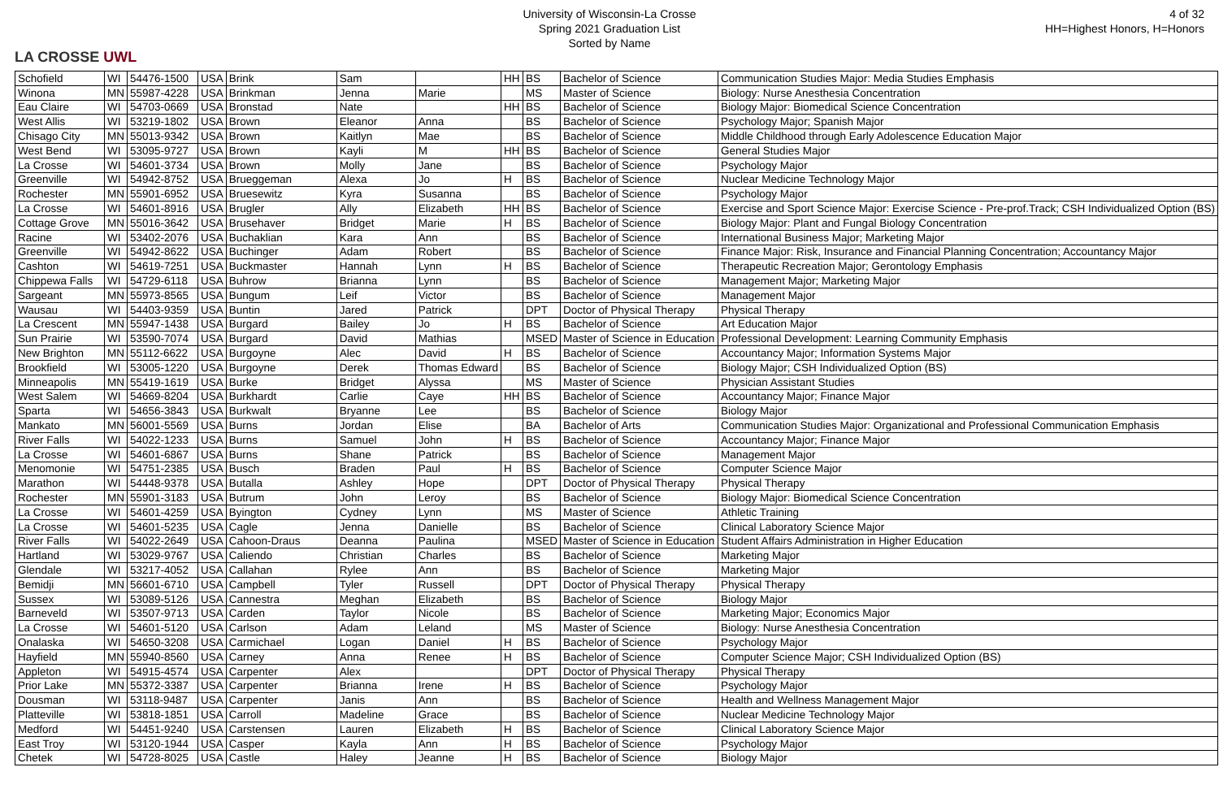LA CROSSE UWL
University of Wisconsin-La Crosse
Spring 2021 Graduation List
Sorted by Name
4 of 32
HH=Highest Honors, H=Honors
| Schofield | WI | 54476-1500 | USA | Brink | Sam | | HH | BS | Bachelor of Science | Communication Studies Major: Media Studies Emphasis |
| Winona | MN | 55987-4228 | USA | Brinkman | Jenna | Marie | | MS | Master of Science | Biology: Nurse Anesthesia Concentration |
| Eau Claire | WI | 54703-0669 | USA | Bronstad | Nate | | HH | BS | Bachelor of Science | Biology Major: Biomedical Science Concentration |
| West Allis | WI | 53219-1802 | USA | Brown | Eleanor | Anna | | BS | Bachelor of Science | Psychology Major; Spanish Major |
| Chisago City | MN | 55013-9342 | USA | Brown | Kaitlyn | Mae | | BS | Bachelor of Science | Middle Childhood through Early Adolescence Education Major |
| West Bend | WI | 53095-9727 | USA | Brown | Kayli | M | HH | BS | Bachelor of Science | General Studies Major |
| La Crosse | WI | 54601-3734 | USA | Brown | Molly | Jane | | BS | Bachelor of Science | Psychology Major |
| Greenville | WI | 54942-8752 | USA | Brueggeman | Alexa | Jo | H | BS | Bachelor of Science | Nuclear Medicine Technology Major |
| Rochester | MN | 55901-6952 | USA | Bruesewitz | Kyra | Susanna | | BS | Bachelor of Science | Psychology Major |
| La Crosse | WI | 54601-8916 | USA | Brugler | Ally | Elizabeth | HH | BS | Bachelor of Science | Exercise and Sport Science Major: Exercise Science - Pre-prof.Track; CSH Individualized Option (BS) |
| Cottage Grove | MN | 55016-3642 | USA | Brusehaver | Bridget | Marie | H | BS | Bachelor of Science | Biology Major: Plant and Fungal Biology Concentration |
| Racine | WI | 53402-2076 | USA | Buchaklian | Kara | Ann | | BS | Bachelor of Science | International Business Major; Marketing Major |
| Greenville | WI | 54942-8622 | USA | Buchinger | Adam | Robert | | BS | Bachelor of Science | Finance Major: Risk, Insurance and Financial Planning Concentration; Accountancy Major |
| Cashton | WI | 54619-7251 | USA | Buckmaster | Hannah | Lynn | H | BS | Bachelor of Science | Therapeutic Recreation Major; Gerontology Emphasis |
| Chippewa Falls | WI | 54729-6118 | USA | Buhrow | Brianna | Lynn | | BS | Bachelor of Science | Management Major; Marketing Major |
| Sargeant | MN | 55973-8565 | USA | Bungum | Leif | Victor | | BS | Bachelor of Science | Management Major |
| Wausau | WI | 54403-9359 | USA | Buntin | Jared | Patrick | | DPT | Doctor of Physical Therapy | Physical Therapy |
| La Crescent | MN | 55947-1438 | USA | Burgard | Bailey | Jo | H | BS | Bachelor of Science | Art Education Major |
| Sun Prairie | WI | 53590-7074 | USA | Burgard | David | Mathias | | MSED | Master of Science in Education | Professional Development: Learning Community Emphasis |
| New Brighton | MN | 55112-6622 | USA | Burgoyne | Alec | David | H | BS | Bachelor of Science | Accountancy Major; Information Systems Major |
| Brookfield | WI | 53005-1220 | USA | Burgoyne | Derek | Thomas Edward | | BS | Bachelor of Science | Biology Major; CSH Individualized Option (BS) |
| Minneapolis | MN | 55419-1619 | USA | Burke | Bridget | Alyssa | | MS | Master of Science | Physician Assistant Studies |
| West Salem | WI | 54669-8204 | USA | Burkhardt | Carlie | Caye | HH | BS | Bachelor of Science | Accountancy Major; Finance Major |
| Sparta | WI | 54656-3843 | USA | Burkwalt | Bryanne | Lee | | BS | Bachelor of Science | Biology Major |
| Mankato | MN | 56001-5569 | USA | Burns | Jordan | Elise | | BA | Bachelor of Arts | Communication Studies Major: Organizational and Professional Communication Emphasis |
| River Falls | WI | 54022-1233 | USA | Burns | Samuel | John | H | BS | Bachelor of Science | Accountancy Major; Finance Major |
| La Crosse | WI | 54601-6867 | USA | Burns | Shane | Patrick | | BS | Bachelor of Science | Management Major |
| Menomonie | WI | 54751-2385 | USA | Busch | Braden | Paul | H | BS | Bachelor of Science | Computer Science Major |
| Marathon | WI | 54448-9378 | USA | Butalla | Ashley | Hope | | DPT | Doctor of Physical Therapy | Physical Therapy |
| Rochester | MN | 55901-3183 | USA | Butrum | John | Leroy | | BS | Bachelor of Science | Biology Major: Biomedical Science Concentration |
| La Crosse | WI | 54601-4259 | USA | Byington | Cydney | Lynn | | MS | Master of Science | Athletic Training |
| La Crosse | WI | 54601-5235 | USA | Cagle | Jenna | Danielle | | BS | Bachelor of Science | Clinical Laboratory Science Major |
| River Falls | WI | 54022-2649 | USA | Cahoon-Draus | Deanna | Paulina | | MSED | Master of Science in Education | Student Affairs Administration in Higher Education |
| Hartland | WI | 53029-9767 | USA | Caliendo | Christian | Charles | | BS | Bachelor of Science | Marketing Major |
| Glendale | WI | 53217-4052 | USA | Callahan | Rylee | Ann | | BS | Bachelor of Science | Marketing Major |
| Bemidji | MN | 56601-6710 | USA | Campbell | Tyler | Russell | | DPT | Doctor of Physical Therapy | Physical Therapy |
| Sussex | WI | 53089-5126 | USA | Cannestra | Meghan | Elizabeth | | BS | Bachelor of Science | Biology Major |
| Barneveld | WI | 53507-9713 | USA | Carden | Taylor | Nicole | | BS | Bachelor of Science | Marketing Major; Economics Major |
| La Crosse | WI | 54601-5120 | USA | Carlson | Adam | Leland | | MS | Master of Science | Biology: Nurse Anesthesia Concentration |
| Onalaska | WI | 54650-3208 | USA | Carmichael | Logan | Daniel | H | BS | Bachelor of Science | Psychology Major |
| Hayfield | MN | 55940-8560 | USA | Carney | Anna | Renee | H | BS | Bachelor of Science | Computer Science Major; CSH Individualized Option (BS) |
| Appleton | WI | 54915-4574 | USA | Carpenter | Alex | | | DPT | Doctor of Physical Therapy | Physical Therapy |
| Prior Lake | MN | 55372-3387 | USA | Carpenter | Brianna | Irene | H | BS | Bachelor of Science | Psychology Major |
| Dousman | WI | 53118-9487 | USA | Carpenter | Janis | Ann | | BS | Bachelor of Science | Health and Wellness Management Major |
| Platteville | WI | 53818-1851 | USA | Carroll | Madeline | Grace | | BS | Bachelor of Science | Nuclear Medicine Technology Major |
| Medford | WI | 54451-9240 | USA | Carstensen | Lauren | Elizabeth | H | BS | Bachelor of Science | Clinical Laboratory Science Major |
| East Troy | WI | 53120-1944 | USA | Casper | Kayla | Ann | H | BS | Bachelor of Science | Psychology Major |
| Chetek | WI | 54728-8025 | USA | Castle | Haley | Jeanne | H | BS | Bachelor of Science | Biology Major |